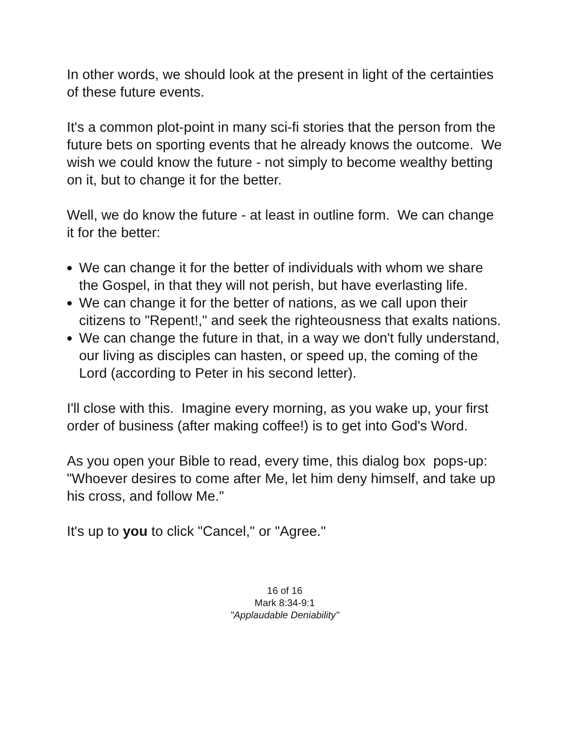In other words, we should look at the present in light of the certainties of these future events.
It's a common plot-point in many sci-fi stories that the person from the future bets on sporting events that he already knows the outcome. We wish we could know the future - not simply to become wealthy betting on it, but to change it for the better.
Well, we do know the future - at least in outline form. We can change it for the better:
We can change it for the better of individuals with whom we share the Gospel, in that they will not perish, but have everlasting life.
We can change it for the better of nations, as we call upon their citizens to "Repent!," and seek the righteousness that exalts nations.
We can change the future in that, in a way we don't fully understand, our living as disciples can hasten, or speed up, the coming of the Lord (according to Peter in his second letter).
I'll close with this. Imagine every morning, as you wake up, your first order of business (after making coffee!) is to get into God's Word.
As you open your Bible to read, every time, this dialog box pops-up: "Whoever desires to come after Me, let him deny himself, and take up his cross, and follow Me."
It's up to you to click "Cancel," or "Agree."
16 of 16
Mark 8:34-9:1
"Applaudable Deniability"